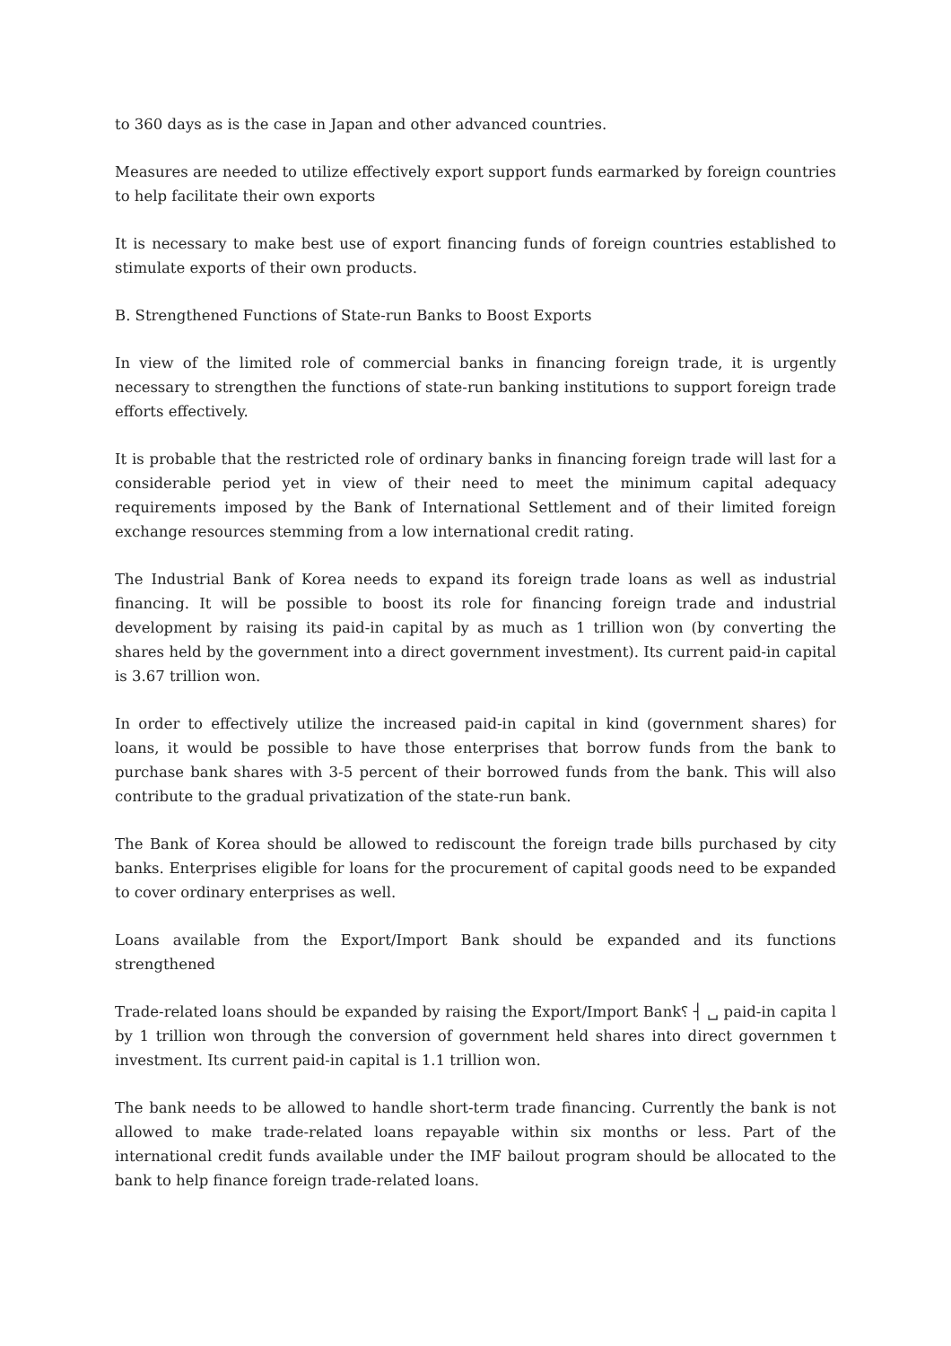to 360 days as is the case in Japan and other advanced countries.
Measures are needed to utilize effectively export support funds earmarked by foreign countries to help facilitate their own exports
It is necessary to make best use of export financing funds of foreign countries established to stimulate exports of their own products.
B. Strengthened Functions of State-run Banks to Boost Exports
In view of the limited role of commercial banks in financing foreign trade, it is urgently necessary to strengthen the functions of state-run banking institutions to support foreign trade efforts effectively.
It is probable that the restricted role of ordinary banks in financing foreign trade will last for a considerable period yet in view of their need to meet the minimum capital adequacy requirements imposed by the Bank of International Settlement and of their limited foreign exchange resources stemming from a low international credit rating.
The Industrial Bank of Korea needs to expand its foreign trade loans as well as industrial financing. It will be possible to boost its role for financing foreign trade and industrial development by raising its paid-in capital by as much as 1 trillion won (by converting the shares held by the government into a direct government investment). Its current paid-in capital is 3.67 trillion won.
In order to effectively utilize the increased paid-in capital in kind (government shares) for loans, it would be possible to have those enterprises that borrow funds from the bank to purchase bank shares with 3-5 percent of their borrowed funds from the bank. This will also contribute to the gradual privatization of the state-run bank.
The Bank of Korea should be allowed to rediscount the foreign trade bills purchased by city banks. Enterprises eligible for loans for the procurement of capital goods need to be expanded to cover ordinary enterprises as well.
Loans available from the Export/Import Bank should be expanded and its functions strengthened
Trade-related loans should be expanded by raising the Export/Import Bank␦ ┤ ␣ paid-in capita l by 1 trillion won through the conversion of government held shares into direct governmen t investment. Its current paid-in capital is 1.1 trillion won.
The bank needs to be allowed to handle short-term trade financing. Currently the bank is not allowed to make trade-related loans repayable within six months or less. Part of the international credit funds available under the IMF bailout program should be allocated to the bank to help finance foreign trade-related loans.